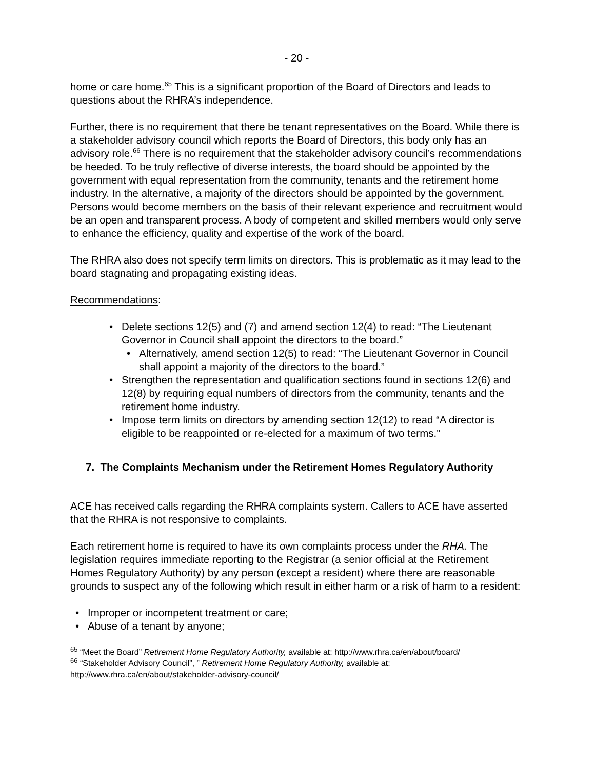- 20 -
home or care home.<sup>65</sup> This is a significant proportion of the Board of Directors and leads to questions about the RHRA’s independence.
Further, there is no requirement that there be tenant representatives on the Board. While there is a stakeholder advisory council which reports the Board of Directors, this body only has an advisory role.<sup>66</sup> There is no requirement that the stakeholder advisory council’s recommendations be heeded. To be truly reflective of diverse interests, the board should be appointed by the government with equal representation from the community, tenants and the retirement home industry. In the alternative, a majority of the directors should be appointed by the government. Persons would become members on the basis of their relevant experience and recruitment would be an open and transparent process. A body of competent and skilled members would only serve to enhance the efficiency, quality and expertise of the work of the board.
The RHRA also does not specify term limits on directors. This is problematic as it may lead to the board stagnating and propagating existing ideas.
Recommendations:
Delete sections 12(5) and (7) and amend section 12(4) to read: “The Lieutenant Governor in Council shall appoint the directors to the board.”
Alternatively, amend section 12(5) to read: “The Lieutenant Governor in Council shall appoint a majority of the directors to the board.”
Strengthen the representation and qualification sections found in sections 12(6) and 12(8) by requiring equal numbers of directors from the community, tenants and the retirement home industry.
Impose term limits on directors by amending section 12(12) to read “A director is eligible to be reappointed or re-elected for a maximum of two terms.”
7. The Complaints Mechanism under the Retirement Homes Regulatory Authority
ACE has received calls regarding the RHRA complaints system. Callers to ACE have asserted that the RHRA is not responsive to complaints.
Each retirement home is required to have its own complaints process under the RHA. The legislation requires immediate reporting to the Registrar (a senior official at the Retirement Homes Regulatory Authority) by any person (except a resident) where there are reasonable grounds to suspect any of the following which result in either harm or a risk of harm to a resident:
Improper or incompetent treatment or care;
Abuse of a tenant by anyone;
<sup>65</sup> “Meet the Board” Retirement Home Regulatory Authority, available at: http://www.rhra.ca/en/about/board/
<sup>66</sup> “Stakeholder Advisory Council”, ” Retirement Home Regulatory Authority, available at: http://www.rhra.ca/en/about/stakeholder-advisory-council/